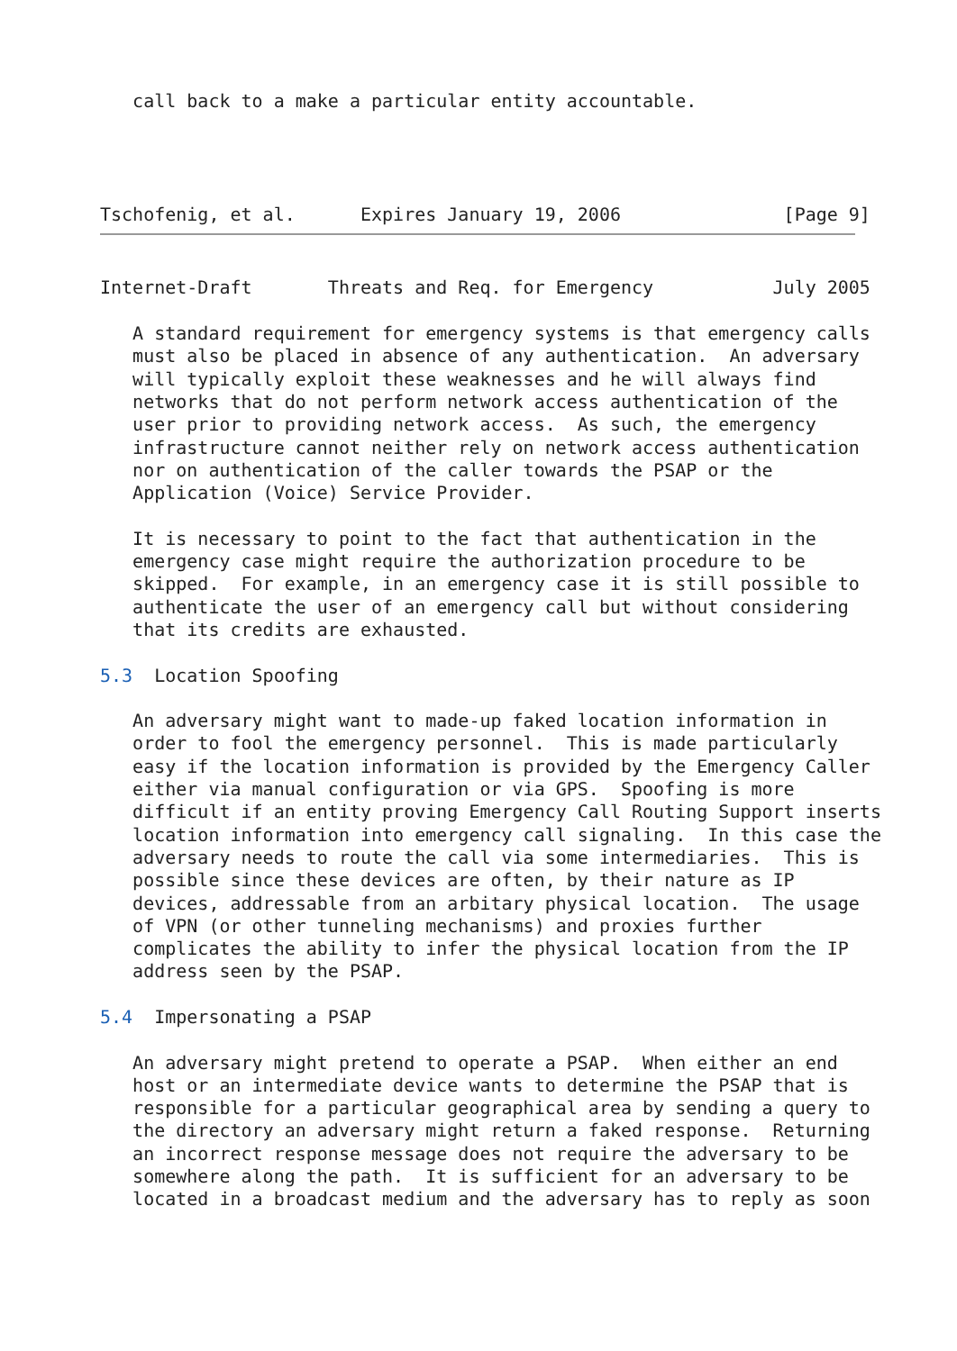call back to a make a particular entity accountable.
Tschofenig, et al.      Expires January 19, 2006               [Page 9]
Internet-Draft       Threats and Req. for Emergency           July 2005

   A standard requirement for emergency systems is that emergency calls
   must also be placed in absence of any authentication.  An adversary
   will typically exploit these weaknesses and he will always find
   networks that do not perform network access authentication of the
   user prior to providing network access.  As such, the emergency
   infrastructure cannot neither rely on network access authentication
   nor on authentication of the caller towards the PSAP or the
   Application (Voice) Service Provider.

   It is necessary to point to the fact that authentication in the
   emergency case might require the authorization procedure to be
   skipped.  For example, in an emergency case it is still possible to
   authenticate the user of an emergency call but without considering
   that its credits are exhausted.

5.3  Location Spoofing

   An adversary might want to made-up faked location information in
   order to fool the emergency personnel.  This is made particularly
   easy if the location information is provided by the Emergency Caller
   either via manual configuration or via GPS.  Spoofing is more
   difficult if an entity proving Emergency Call Routing Support inserts
   location information into emergency call signaling.  In this case the
   adversary needs to route the call via some intermediaries.  This is
   possible since these devices are often, by their nature as IP
   devices, addressable from an arbitary physical location.  The usage
   of VPN (or other tunneling mechanisms) and proxies further
   complicates the ability to infer the physical location from the IP
   address seen by the PSAP.

5.4  Impersonating a PSAP

   An adversary might pretend to operate a PSAP.  When either an end
   host or an intermediate device wants to determine the PSAP that is
   responsible for a particular geographical area by sending a query to
   the directory an adversary might return a faked response.  Returning
   an incorrect response message does not require the adversary to be
   somewhere along the path.  It is sufficient for an adversary to be
   located in a broadcast medium and the adversary has to reply as soon